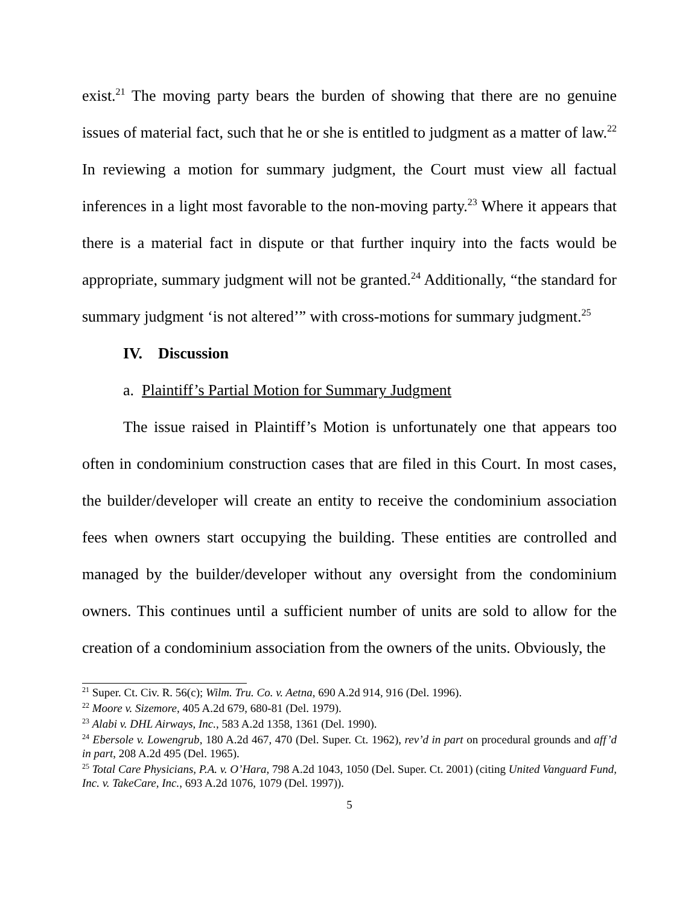exist.<sup>21</sup> The moving party bears the burden of showing that there are no genuine issues of material fact, such that he or she is entitled to judgment as a matter of law.<sup>22</sup> In reviewing a motion for summary judgment, the Court must view all factual inferences in a light most favorable to the non-moving party.<sup>23</sup> Where it appears that there is a material fact in dispute or that further inquiry into the facts would be appropriate, summary judgment will not be granted.<sup>24</sup> Additionally, “the standard for summary judgment ‘is not altered’” with cross-motions for summary judgment.<sup>25</sup>
IV. Discussion
a. Plaintiff’s Partial Motion for Summary Judgment
The issue raised in Plaintiff’s Motion is unfortunately one that appears too often in condominium construction cases that are filed in this Court. In most cases, the builder/developer will create an entity to receive the condominium association fees when owners start occupying the building. These entities are controlled and managed by the builder/developer without any oversight from the condominium owners. This continues until a sufficient number of units are sold to allow for the creation of a condominium association from the owners of the units. Obviously, the
<sup>21</sup> Super. Ct. Civ. R. 56(c); Wilm. Tru. Co. v. Aetna, 690 A.2d 914, 916 (Del. 1996).
<sup>22</sup> Moore v. Sizemore, 405 A.2d 679, 680-81 (Del. 1979).
<sup>23</sup> Alabi v. DHL Airways, Inc., 583 A.2d 1358, 1361 (Del. 1990).
<sup>24</sup> Ebersole v. Lowengrub, 180 A.2d 467, 470 (Del. Super. Ct. 1962), rev’d in part on procedural grounds and aff’d in part, 208 A.2d 495 (Del. 1965).
<sup>25</sup> Total Care Physicians, P.A. v. O’Hara, 798 A.2d 1043, 1050 (Del. Super. Ct. 2001) (citing United Vanguard Fund, Inc. v. TakeCare, Inc., 693 A.2d 1076, 1079 (Del. 1997)).
5